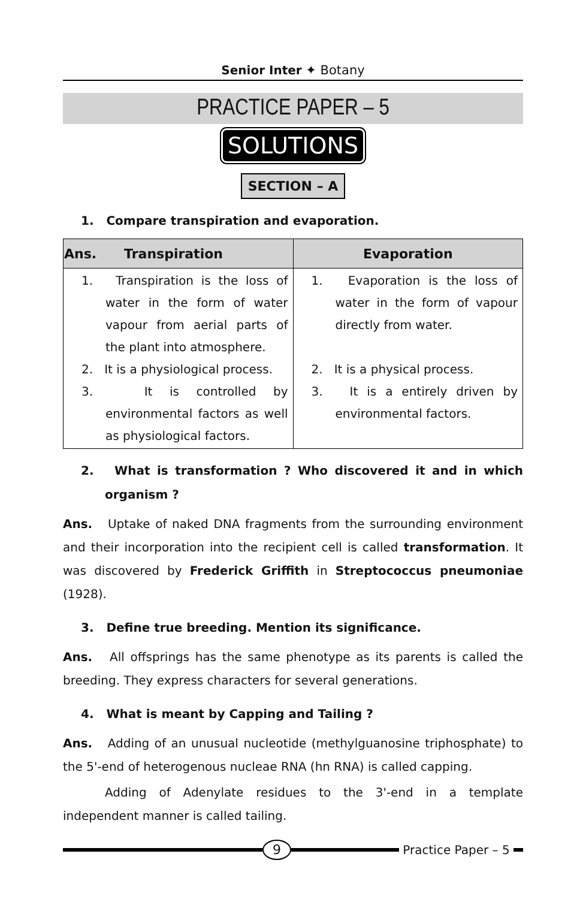Senior Inter ✦ Botany
PRACTICE PAPER – 5
SOLUTIONS
SECTION – A
1. Compare transpiration and evaporation.
| Ans. Transpiration | Evaporation |
| --- | --- |
| 1. Transpiration is the loss of water in the form of water vapour from aerial parts of the plant into atmosphere. 2. It is a physiological process. 3. It is controlled by environmental factors as well as physiological factors. | 1. Evaporation is the loss of water in the form of vapour directly from water. 2. It is a physical process. 3. It is a entirely driven by environmental factors. |
2. What is transformation ? Who discovered it and in which organism ?
Ans. Uptake of naked DNA fragments from the surrounding environment and their incorporation into the recipient cell is called transformation. It was discovered by Frederick Griffith in Streptococcus pneumoniae (1928).
3. Define true breeding. Mention its significance.
Ans. All offsprings has the same phenotype as its parents is called the breeding. They express characters for several generations.
4. What is meant by Capping and Tailing ?
Ans. Adding of an unusual nucleotide (methylguanosine triphosphate) to the 5'-end of heterogenous nucleae RNA (hn RNA) is called capping.
Adding of Adenylate residues to the 3'-end in a template independent manner is called tailing.
9
Practice Paper – 5